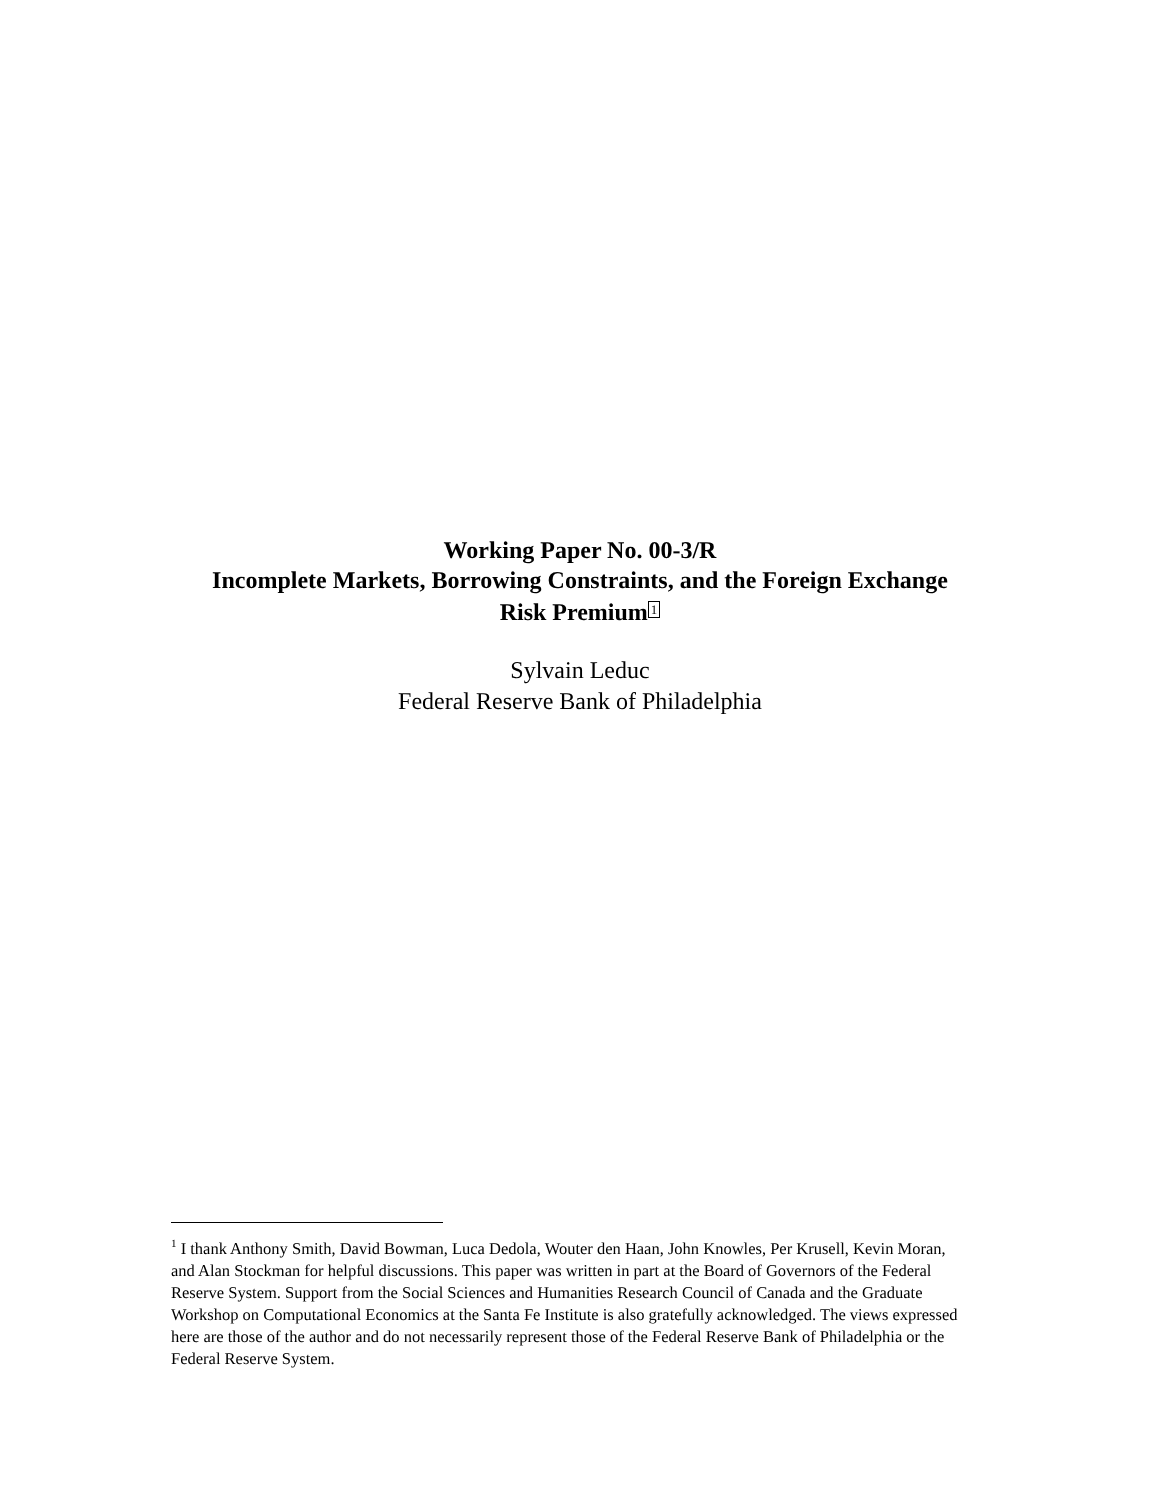Working Paper No. 00-3/R
Incomplete Markets, Borrowing Constraints, and the Foreign Exchange
Risk Premium<sup>1</sup>
Sylvain Leduc
Federal Reserve Bank of Philadelphia
<sup>1</sup> I thank Anthony Smith, David Bowman, Luca Dedola, Wouter den Haan, John Knowles, Per Krusell, Kevin Moran, and Alan Stockman for helpful discussions. This paper was written in part at the Board of Governors of the Federal Reserve System. Support from the Social Sciences and Humanities Research Council of Canada and the Graduate Workshop on Computational Economics at the Santa Fe Institute is also gratefully acknowledged. The views expressed here are those of the author and do not necessarily represent those of the Federal Reserve Bank of Philadelphia or the Federal Reserve System.